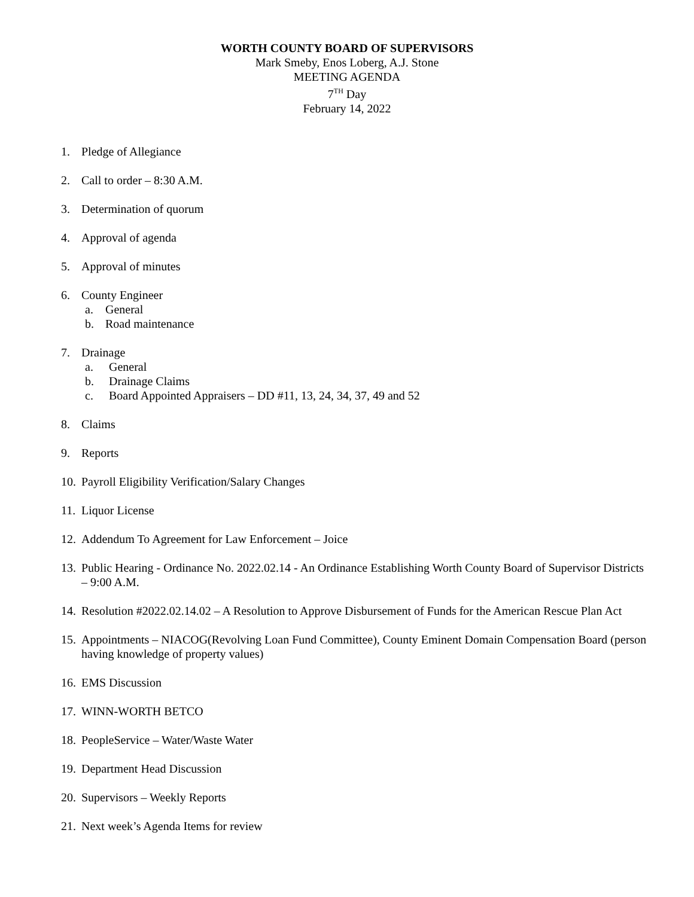WORTH COUNTY BOARD OF SUPERVISORS
Mark Smeby, Enos Loberg, A.J. Stone
MEETING AGENDA
7<sup>TH</sup> Day
February 14, 2022
1. Pledge of Allegiance
2. Call to order – 8:30 A.M.
3. Determination of quorum
4. Approval of agenda
5. Approval of minutes
6. County Engineer
a. General
b. Road maintenance
7. Drainage
a. General
b. Drainage Claims
c. Board Appointed Appraisers – DD #11, 13, 24, 34, 37, 49 and 52
8. Claims
9. Reports
10. Payroll Eligibility Verification/Salary Changes
11. Liquor License
12. Addendum To Agreement for Law Enforcement – Joice
13. Public Hearing - Ordinance No. 2022.02.14 - An Ordinance Establishing Worth County Board of Supervisor Districts – 9:00 A.M.
14. Resolution #2022.02.14.02 – A Resolution to Approve Disbursement of Funds for the American Rescue Plan Act
15. Appointments – NIACOG(Revolving Loan Fund Committee), County Eminent Domain Compensation Board (person having knowledge of property values)
16. EMS Discussion
17. WINN-WORTH BETCO
18. PeopleService – Water/Waste Water
19. Department Head Discussion
20. Supervisors – Weekly Reports
21. Next week’s Agenda Items for review